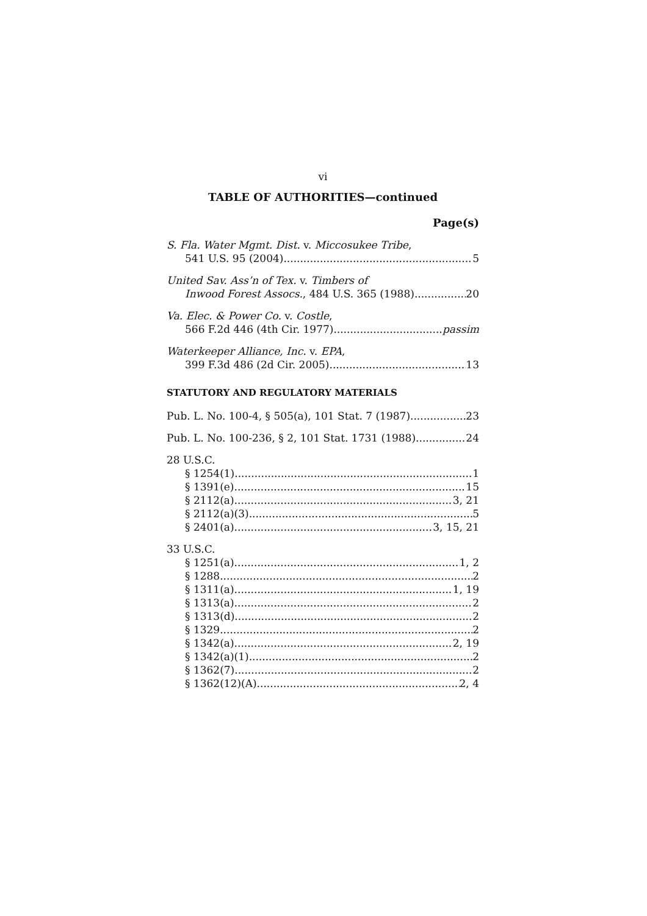vi
TABLE OF AUTHORITIES—continued
Page(s)
S. Fla. Water Mgmt. Dist. v. Miccosukee Tribe,
541 U.S. 95 (2004) 5
United Sav. Ass’n of Tex. v. Timbers of
Inwood Forest Assocs., 484 U.S. 365 (1988) 20
Va. Elec. & Power Co. v. Costle,
566 F.2d 446 (4th Cir. 1977) passim
Waterkeeper Alliance, Inc. v. EPA,
399 F.3d 486 (2d Cir. 2005) 13
STATUTORY AND REGULATORY MATERIALS
Pub. L. No. 100-4, § 505(a), 101 Stat. 7 (1987) 23
Pub. L. No. 100-236, § 2, 101 Stat. 1731 (1988) 24
28 U.S.C.
§ 1254(1) 1
§ 1391(e) 15
§ 2112(a) 3, 21
§ 2112(a)(3) 5
§ 2401(a) 3, 15, 21
33 U.S.C.
§ 1251(a) 1, 2
§ 1288 2
§ 1311(a) 1, 19
§ 1313(a) 2
§ 1313(d) 2
§ 1329 2
§ 1342(a) 2, 19
§ 1342(a)(1) 2
§ 1362(7) 2
§ 1362(12)(A) 2, 4